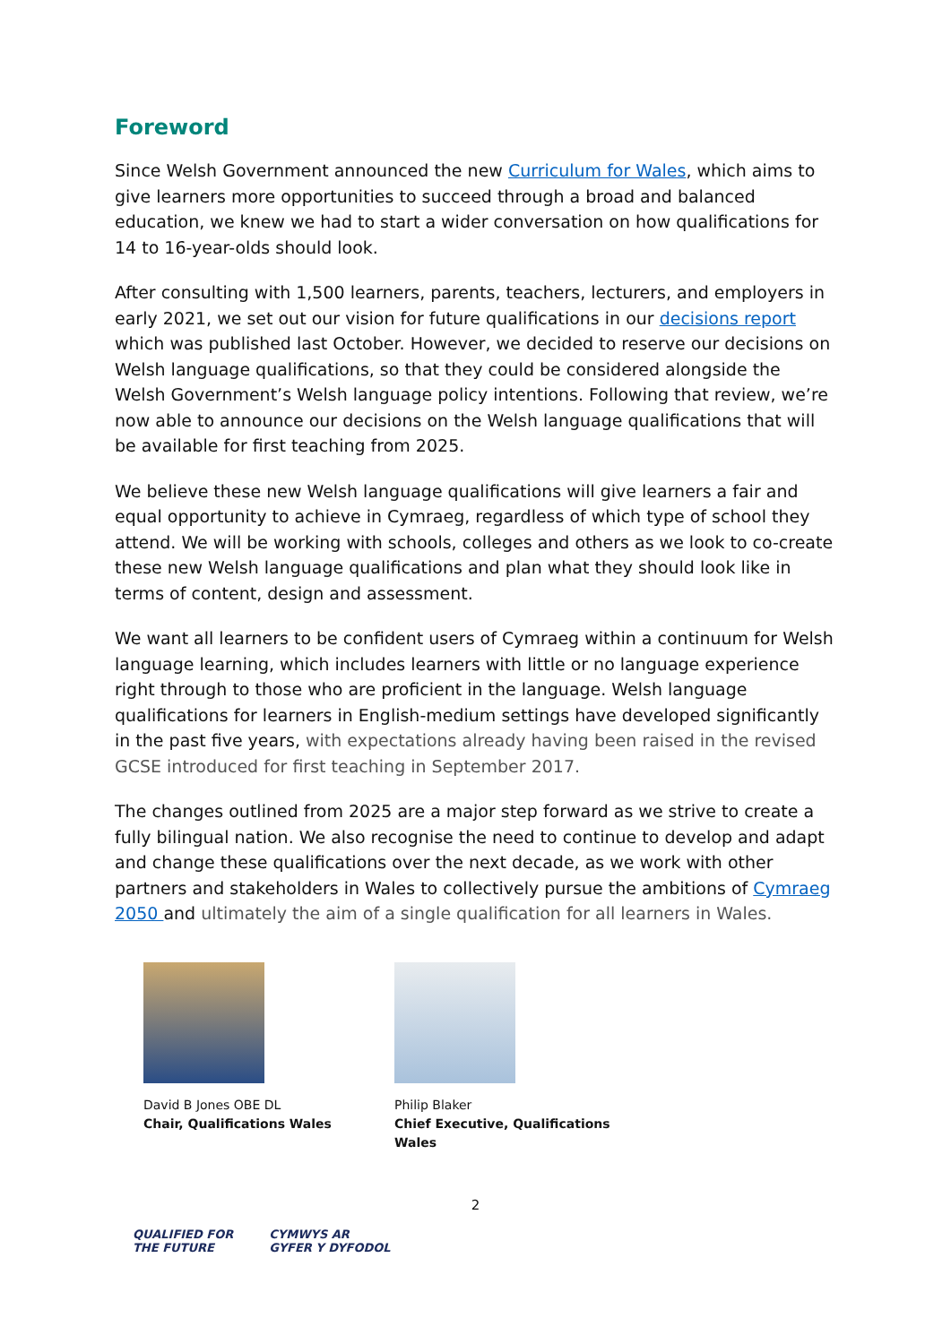Foreword
Since Welsh Government announced the new Curriculum for Wales, which aims to give learners more opportunities to succeed through a broad and balanced education, we knew we had to start a wider conversation on how qualifications for 14 to 16-year-olds should look.
After consulting with 1,500 learners, parents, teachers, lecturers, and employers in early 2021, we set out our vision for future qualifications in our decisions report which was published last October. However, we decided to reserve our decisions on Welsh language qualifications, so that they could be considered alongside the Welsh Government’s Welsh language policy intentions. Following that review, we’re now able to announce our decisions on the Welsh language qualifications that will be available for first teaching from 2025.
We believe these new Welsh language qualifications will give learners a fair and equal opportunity to achieve in Cymraeg, regardless of which type of school they attend. We will be working with schools, colleges and others as we look to co-create these new Welsh language qualifications and plan what they should look like in terms of content, design and assessment.
We want all learners to be confident users of Cymraeg within a continuum for Welsh language learning, which includes learners with little or no language experience right through to those who are proficient in the language. Welsh language qualifications for learners in English-medium settings have developed significantly in the past five years, with expectations already having been raised in the revised GCSE introduced for first teaching in September 2017.
The changes outlined from 2025 are a major step forward as we strive to create a fully bilingual nation. We also recognise the need to continue to develop and adapt and change these qualifications over the next decade, as we work with other partners and stakeholders in Wales to collectively pursue the ambitions of Cymraeg 2050 and ultimately the aim of a single qualification for all learners in Wales.
David B Jones OBE DL
Chair, Qualifications Wales
Philip Blaker
Chief Executive, Qualifications Wales
2
QUALIFIED FOR
THE FUTURE
CYMWYS AR
GYFER Y DYFODOL